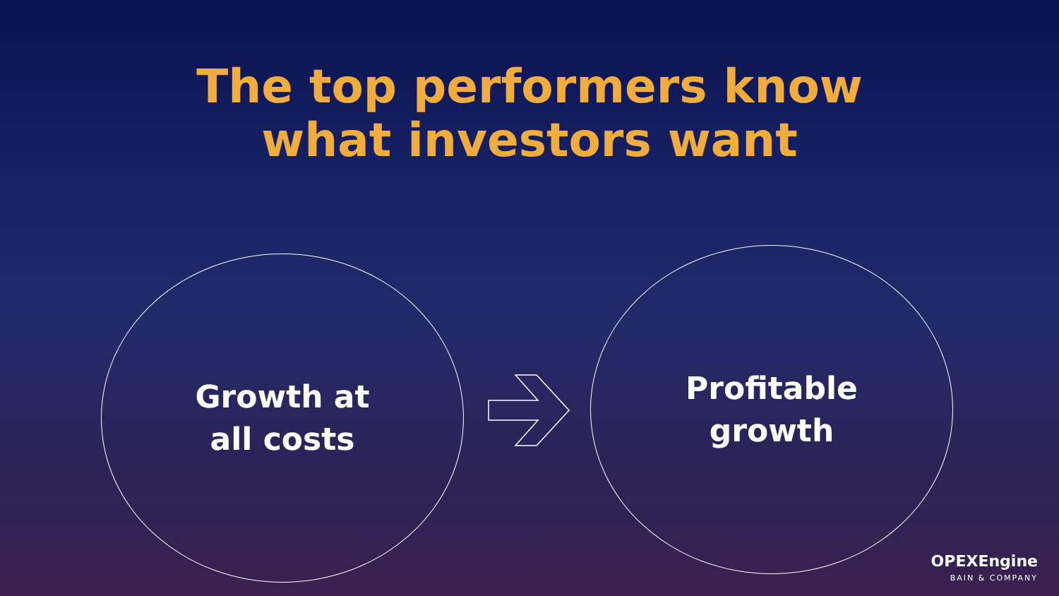The top performers know
what investors want
Growth at
all costs
Profitable
growth
OPEXEngine
BAIN & COMPANY